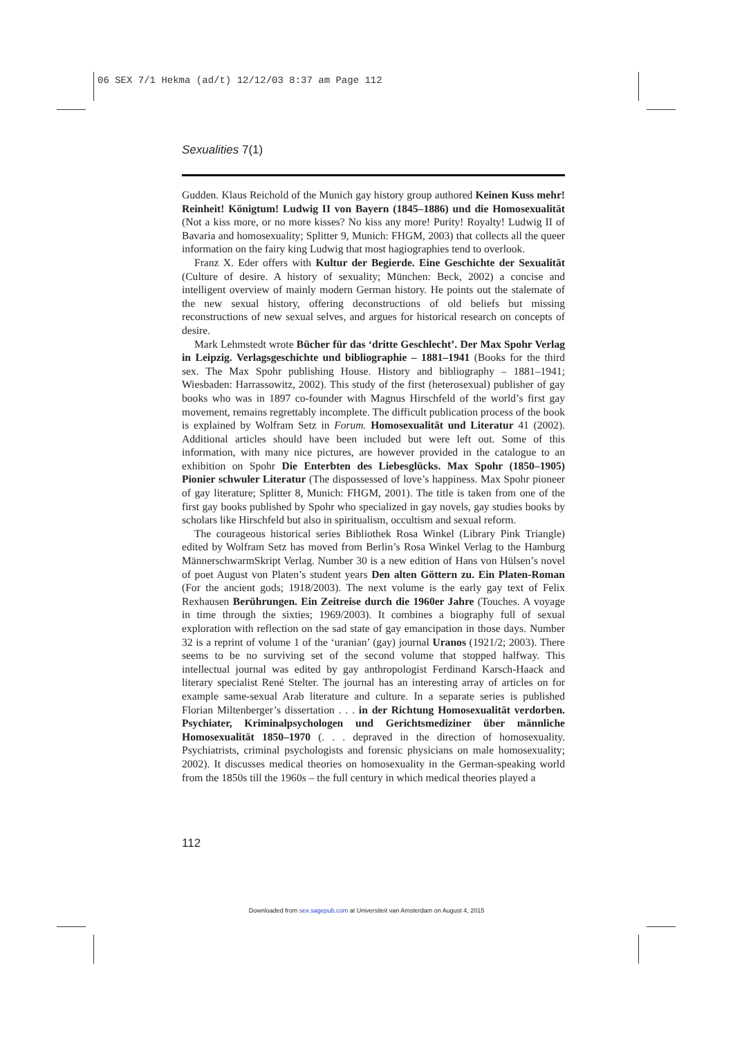06 SEX 7/1 Hekma (ad/t) 12/12/03 8:37 am Page 112
Sexualities 7(1)
Gudden. Klaus Reichold of the Munich gay history group authored Keinen Kuss mehr! Reinheit! Königtum! Ludwig II von Bayern (1845–1886) und die Homosexualität (Not a kiss more, or no more kisses? No kiss any more! Purity! Royalty! Ludwig II of Bavaria and homosexuality; Splitter 9, Munich: FHGM, 2003) that collects all the queer information on the fairy king Ludwig that most hagiographies tend to overlook.
Franz X. Eder offers with Kultur der Begierde. Eine Geschichte der Sexualität (Culture of desire. A history of sexuality; München: Beck, 2002) a concise and intelligent overview of mainly modern German history. He points out the stalemate of the new sexual history, offering deconstructions of old beliefs but missing reconstructions of new sexual selves, and argues for historical research on concepts of desire.
Mark Lehmstedt wrote Bücher für das ‘dritte Geschlecht’. Der Max Spohr Verlag in Leipzig. Verlagsgeschichte und bibliographie – 1881–1941 (Books for the third sex. The Max Spohr publishing House. History and bibliography – 1881–1941; Wiesbaden: Harrassowitz, 2002). This study of the first (heterosexual) publisher of gay books who was in 1897 co-founder with Magnus Hirschfeld of the world’s first gay movement, remains regrettably incomplete. The difficult publication process of the book is explained by Wolfram Setz in Forum. Homosexualität und Literatur 41 (2002). Additional articles should have been included but were left out. Some of this information, with many nice pictures, are however provided in the catalogue to an exhibition on Spohr Die Enterbten des Liebesglücks. Max Spohr (1850–1905) Pionier schwuler Literatur (The dispossessed of love’s happiness. Max Spohr pioneer of gay literature; Splitter 8, Munich: FHGM, 2001). The title is taken from one of the first gay books published by Spohr who specialized in gay novels, gay studies books by scholars like Hirschfeld but also in spiritualism, occultism and sexual reform.
The courageous historical series Bibliothek Rosa Winkel (Library Pink Triangle) edited by Wolfram Setz has moved from Berlin’s Rosa Winkel Verlag to the Hamburg MännerschwarmSkript Verlag. Number 30 is a new edition of Hans von Hülsen’s novel of poet August von Platen’s student years Den alten Göttern zu. Ein Platen-Roman (For the ancient gods; 1918/2003). The next volume is the early gay text of Felix Rexhausen Berührungen. Ein Zeitreise durch die 1960er Jahre (Touches. A voyage in time through the sixties; 1969/2003). It combines a biography full of sexual exploration with reflection on the sad state of gay emancipation in those days. Number 32 is a reprint of volume 1 of the ‘uranian’ (gay) journal Uranos (1921/2; 2003). There seems to be no surviving set of the second volume that stopped halfway. This intellectual journal was edited by gay anthropologist Ferdinand Karsch-Haack and literary specialist René Stelter. The journal has an interesting array of articles on for example same-sexual Arab literature and culture. In a separate series is published Florian Miltenberger’s dissertation . . . in der Richtung Homosexualität verdorben. Psychiater, Kriminalpsychologen und Gerichtsmediziner über männliche Homosexualität 1850–1970 (. . . depraved in the direction of homosexuality. Psychiatrists, criminal psychologists and forensic physicians on male homosexuality; 2002). It discusses medical theories on homosexuality in the German-speaking world from the 1850s till the 1960s – the full century in which medical theories played a
112
Downloaded from sex.sagepub.com at Universiteit van Amsterdam on August 4, 2015